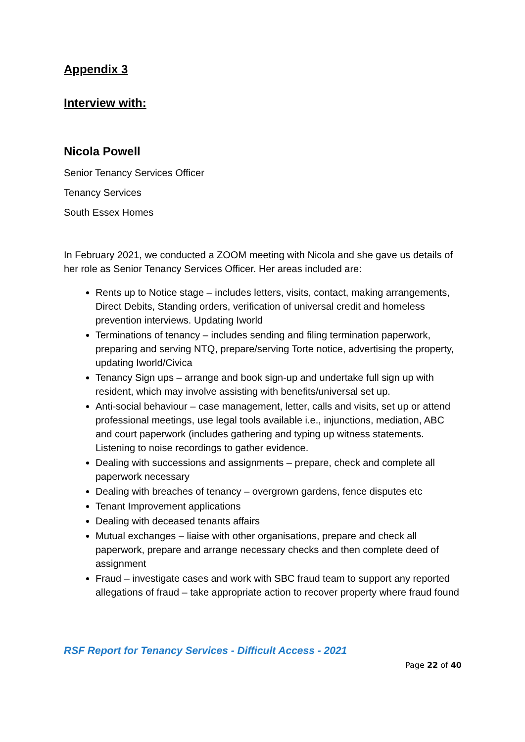Appendix 3
Interview with:
Nicola Powell
Senior Tenancy Services Officer
Tenancy Services
South Essex Homes
In February 2021, we conducted a ZOOM meeting with Nicola and she gave us details of her role as Senior Tenancy Services Officer. Her areas included are:
Rents up to Notice stage – includes letters, visits, contact, making arrangements, Direct Debits, Standing orders, verification of universal credit and homeless prevention interviews. Updating Iworld
Terminations of tenancy – includes sending and filing termination paperwork, preparing and serving NTQ, prepare/serving Torte notice, advertising the property, updating Iworld/Civica
Tenancy Sign ups – arrange and book sign-up and undertake full sign up with resident, which may involve assisting with benefits/universal set up.
Anti-social behaviour – case management, letter, calls and visits, set up or attend professional meetings, use legal tools available i.e., injunctions, mediation, ABC and court paperwork (includes gathering and typing up witness statements. Listening to noise recordings to gather evidence.
Dealing with successions and assignments – prepare, check and complete all paperwork necessary
Dealing with breaches of tenancy – overgrown gardens, fence disputes etc
Tenant Improvement applications
Dealing with deceased tenants affairs
Mutual exchanges – liaise with other organisations, prepare and check all paperwork, prepare and arrange necessary checks and then complete deed of assignment
Fraud – investigate cases and work with SBC fraud team to support any reported allegations of fraud – take appropriate action to recover property where fraud found
RSF Report for Tenancy Services - Difficult Access - 2021
Page 22 of 40